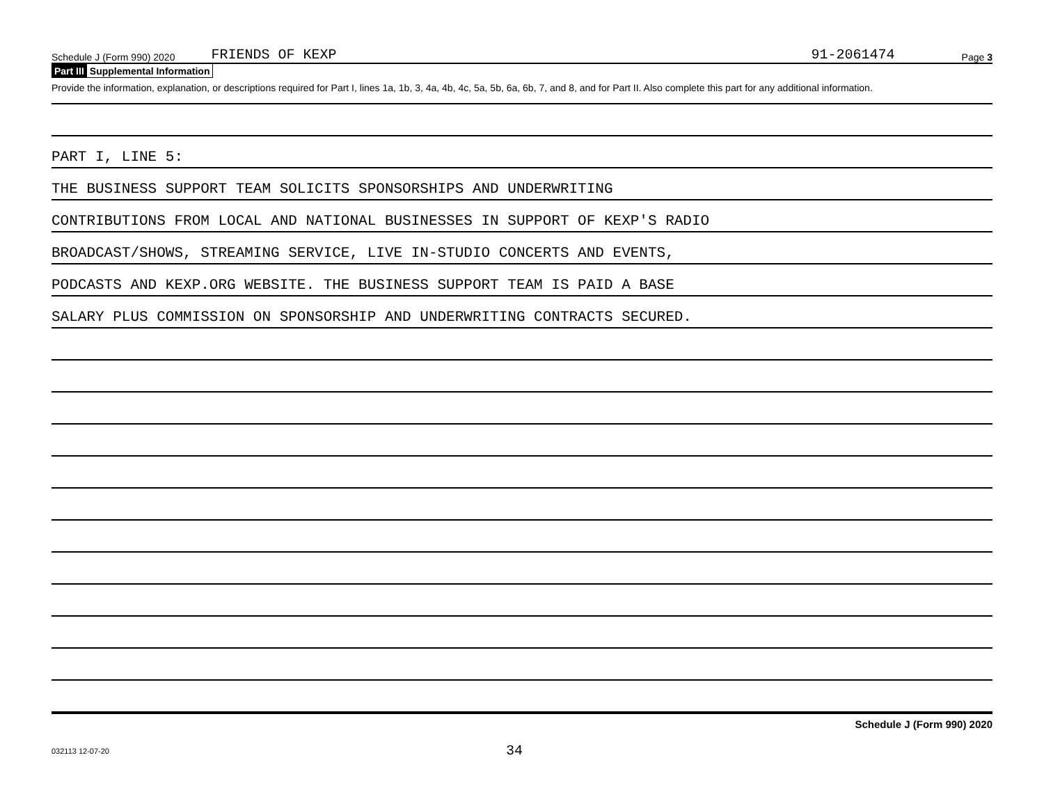Schedule J (Form 990) 2020 FRIENDS OF KEXP 91-2061474 Page 3
Part III Supplemental Information
Provide the information, explanation, or descriptions required for Part I, lines 1a, 1b, 3, 4a, 4b, 4c, 5a, 5b, 6a, 6b, 7, and 8, and for Part II. Also complete this part for any additional information.
PART I, LINE 5:
THE BUSINESS SUPPORT TEAM SOLICITS SPONSORSHIPS AND UNDERWRITING
CONTRIBUTIONS FROM LOCAL AND NATIONAL BUSINESSES IN SUPPORT OF KEXP'S RADIO
BROADCAST/SHOWS, STREAMING SERVICE, LIVE IN-STUDIO CONCERTS AND EVENTS,
PODCASTS AND KEXP.ORG WEBSITE. THE BUSINESS SUPPORT TEAM IS PAID A BASE
SALARY PLUS COMMISSION ON SPONSORSHIP AND UNDERWRITING CONTRACTS SECURED.
Schedule J (Form 990) 2020
032113 12-07-20 34